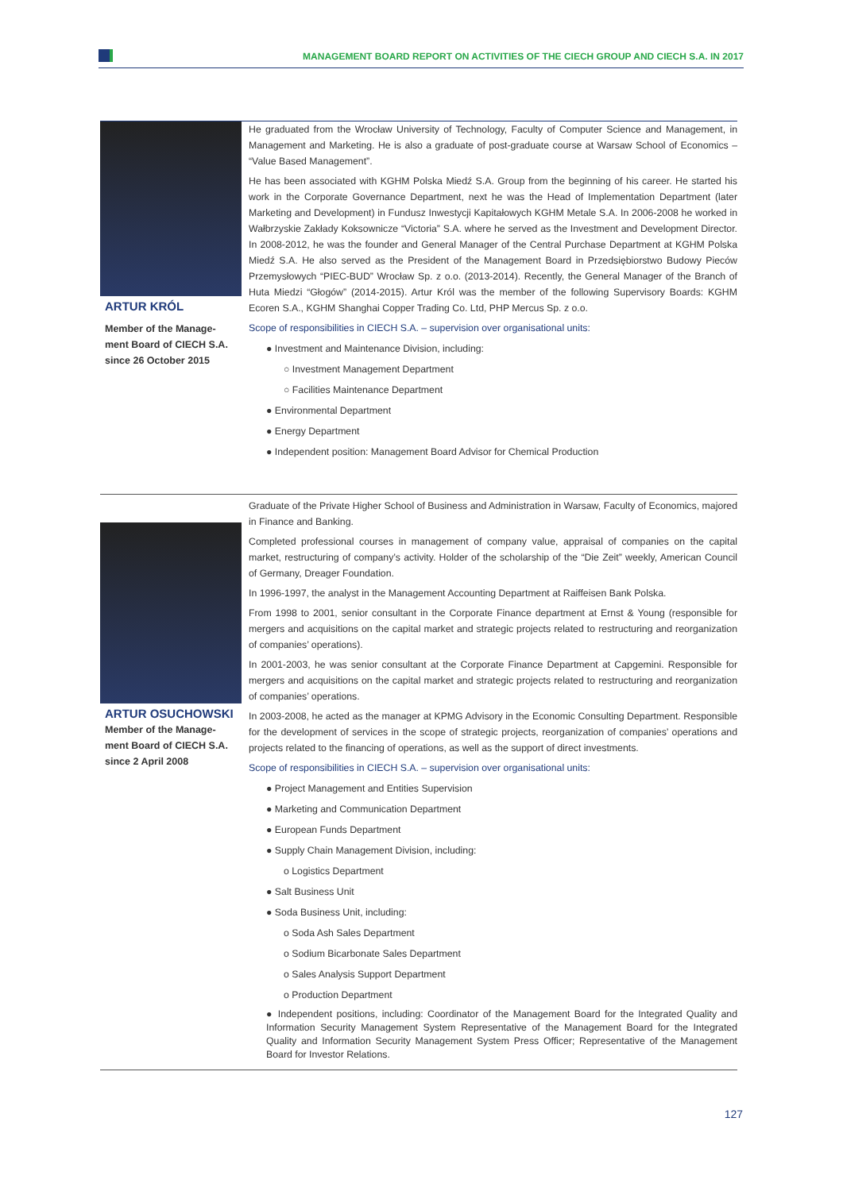MANAGEMENT BOARD REPORT ON ACTIVITIES OF THE CIECH GROUP AND CIECH S.A. IN 2017
ARTUR KRÓL
Member of the Manage-
ment Board of CIECH S.A.
since 26 October 2015
He graduated from the Wrocław University of Technology, Faculty of Computer Science and Management, in Management and Marketing. He is also a graduate of post-graduate course at Warsaw School of Eco­nomics – “Value Based Management”.
He has been associated with KGHM Polska Miedź S.A. Group from the beginning of his career. He started his work in the Corporate Governance Department, next he was the Head of Implementation Department (later Marketing and Development) in Fundusz Inwestycji Kapitałowych KGHM Metale S.A. In 2006-2008 he worked in Wałbrzyskie Zakłady Koksownicze “Victoria” S.A. where he served as the Investment and Development Director. In 2008-2012, he was the founder and General Manager of the Central Purchase Department at KGHM Polska Miedź S.A. He also served as the President of the Management Board in Przedsiębiorstwo Budowy Pieców Przemysłowych “PIEC-BUD” Wrocław Sp. z o.o. (2013-2014). Recently, the General Manager of the Branch of Huta Miedzi “Głogów” (2014-2015). Artur Król was the member of the following Supervisory Boards: KGHM Ecoren S.A., KGHM Shanghai Copper Trading Co. Ltd, PHP Mercus Sp. z o.o.
Scope of responsibilities in CIECH S.A. – supervision over organisational units:
● Investment and Maintenance Division, including:
○ Investment Management Department
○ Facilities Maintenance Department
● Environmental Department
● Energy Department
● Independent position: Management Board Advisor for Chemical Production
ARTUR OSUCHOWSKI
Member of the Manage-
ment Board of CIECH S.A.
since 2 April 2008
Graduate of the Private Higher School of Business and Administration in Warsaw, Faculty of Economics, majored in Finance and Banking.
Completed professional courses in management of company value, appraisal of companies on the capital market, restructuring of company’s activity. Holder of the scholarship of the “Die Zeit” weekly, American Council of Germany, Dreager Foundation.
In 1996-1997, the analyst in the Management Accounting Department at Raiffeisen Bank Polska.
From 1998 to 2001, senior consultant in the Corporate Finance department at Ernst & Young (responsible for mergers and acquisitions on the capital market and strategic projects related to restructuring and re­organization of companies’ operations).
In 2001-2003, he was senior consultant at the Corporate Finance Department at Capgemini. Responsible for mergers and acquisitions on the capital market and strategic projects related to restructuring and re­organization of companies’ operations.
In 2003-2008, he acted as the manager at KPMG Advisory in the Economic Consulting Department. Re­sponsible for the development of services in the scope of strategic projects, reorganization of companies’ operations and projects related to the financing of operations, as well as the support of direct investments.
Scope of responsibilities in CIECH S.A. – supervision over organisational units:
● Project Management and Entities Supervision
● Marketing and Communication Department
● European Funds Department
● Supply Chain Management Division, including:
o Logistics Department
● Salt Business Unit
● Soda Business Unit, including:
o Soda Ash Sales Department
o Sodium Bicarbonate Sales Department
o Sales Analysis Support Department
o Production Department
● Independent positions, including: Coordinator of the Management Board for the Integrated Quality and Information Security Management System Representative of the Management Board for the Inte­grated Quality and Information Security Management System Press Officer; Representative of the Management Board for Investor Relations.
127